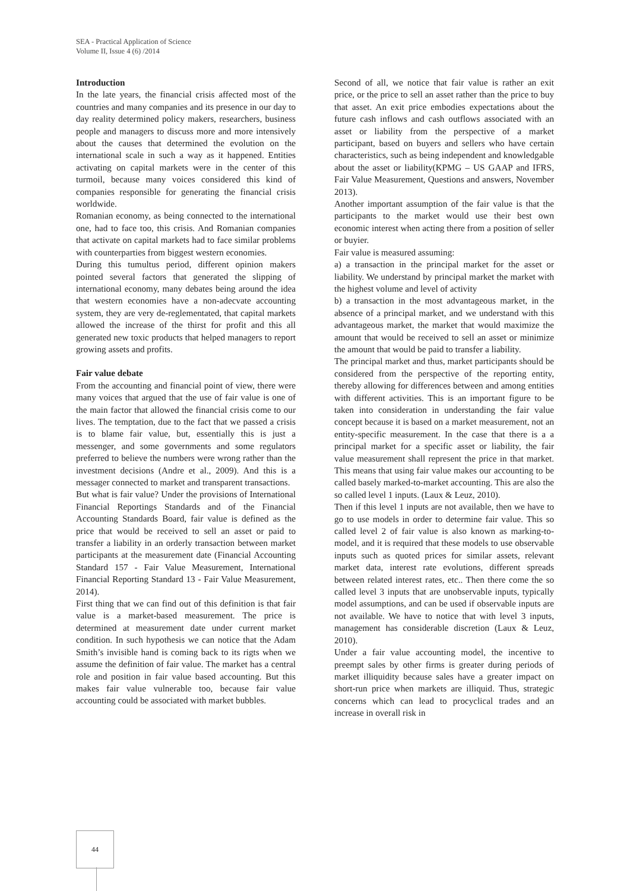SEA - Practical Application of Science
Volume II, Issue 4 (6) /2014
Introduction
In the late years, the financial crisis affected most of the countries and many companies and its presence in our day to day reality determined policy makers, researchers, business people and managers to discuss more and more intensively about the causes that determined the evolution on the international scale in such a way as it happened. Entities activating on capital markets were in the center of this turmoil, because many voices considered this kind of companies responsible for generating the financial crisis worldwide.
Romanian economy, as being connected to the international one, had to face too, this crisis. And Romanian companies that activate on capital markets had to face similar problems with counterparties from biggest western economies.
During this tumultus period, different opinion makers pointed several factors that generated the slipping of international economy, many debates being around the idea that western economies have a non-adecvate accounting system, they are very de-reglementated, that capital markets allowed the increase of the thirst for profit and this all generated new toxic products that helped managers to report growing assets and profits.
Fair value debate
From the accounting and financial point of view, there were many voices that argued that the use of fair value is one of the main factor that allowed the financial crisis come to our lives. The temptation, due to the fact that we passed a crisis is to blame fair value, but, essentially this is just a messenger, and some governments and some regulators preferred to believe the numbers were wrong rather than the investment decisions (Andre et al., 2009). And this is a messager connected to market and transparent transactions.
But what is fair value? Under the provisions of International Financial Reportings Standards and of the Financial Accounting Standards Board, fair value is defined as the price that would be received to sell an asset or paid to transfer a liability in an orderly transaction between market participants at the measurement date (Financial Accounting Standard 157 - Fair Value Measurement, International Financial Reporting Standard 13 - Fair Value Measurement, 2014).
First thing that we can find out of this definition is that fair value is a market-based measurement. The price is determined at measurement date under current market condition. In such hypothesis we can notice that the Adam Smith’s invisible hand is coming back to its rigts when we assume the definition of fair value. The market has a central role and position in fair value based accounting. But this makes fair value vulnerable too, because fair value accounting could be associated with market bubbles.
Second of all, we notice that fair value is rather an exit price, or the price to sell an asset rather than the price to buy that asset. An exit price embodies expectations about the future cash inflows and cash outflows associated with an asset or liability from the perspective of a market participant, based on buyers and sellers who have certain characteristics, such as being independent and knowledgable about the asset or liability(KPMG – US GAAP and IFRS, Fair Value Measurement, Questions and answers, November 2013).
Another important assumption of the fair value is that the participants to the market would use their best own economic interest when acting there from a position of seller or buyier.
Fair value is measured assuming:
a) a transaction in the principal market for the asset or liability. We understand by principal market the market with the highest volume and level of activity
b) a transaction in the most advantageous market, in the absence of a principal market, and we understand with this advantageous market, the market that would maximize the amount that would be received to sell an asset or minimize the amount that would be paid to transfer a liability.
The principal market and thus, market participants should be considered from the perspective of the reporting entity, thereby allowing for differences between and among entities with different activities. This is an important figure to be taken into consideration in understanding the fair value concept because it is based on a market measurement, not an entity-specific measurement. In the case that there is a a principal market for a specific asset or liability, the fair value measurement shall represent the price in that market. This means that using fair value makes our accounting to be called basely marked-to-market accounting. This are also the so called level 1 inputs. (Laux & Leuz, 2010).
Then if this level 1 inputs are not available, then we have to go to use models in order to determine fair value. This so called level 2 of fair value is also known as marking-to-model, and it is required that these models to use observable inputs such as quoted prices for similar assets, relevant market data, interest rate evolutions, different spreads between related interest rates, etc.. Then there come the so called level 3 inputs that are unobservable inputs, typically model assumptions, and can be used if observable inputs are not available. We have to notice that with level 3 inputs, management has considerable discretion (Laux & Leuz, 2010).
Under a fair value accounting model, the incentive to preempt sales by other firms is greater during periods of market illiquidity because sales have a greater impact on short-run price when markets are illiquid. Thus, strategic concerns which can lead to procyclical trades and an increase in overall risk in
44